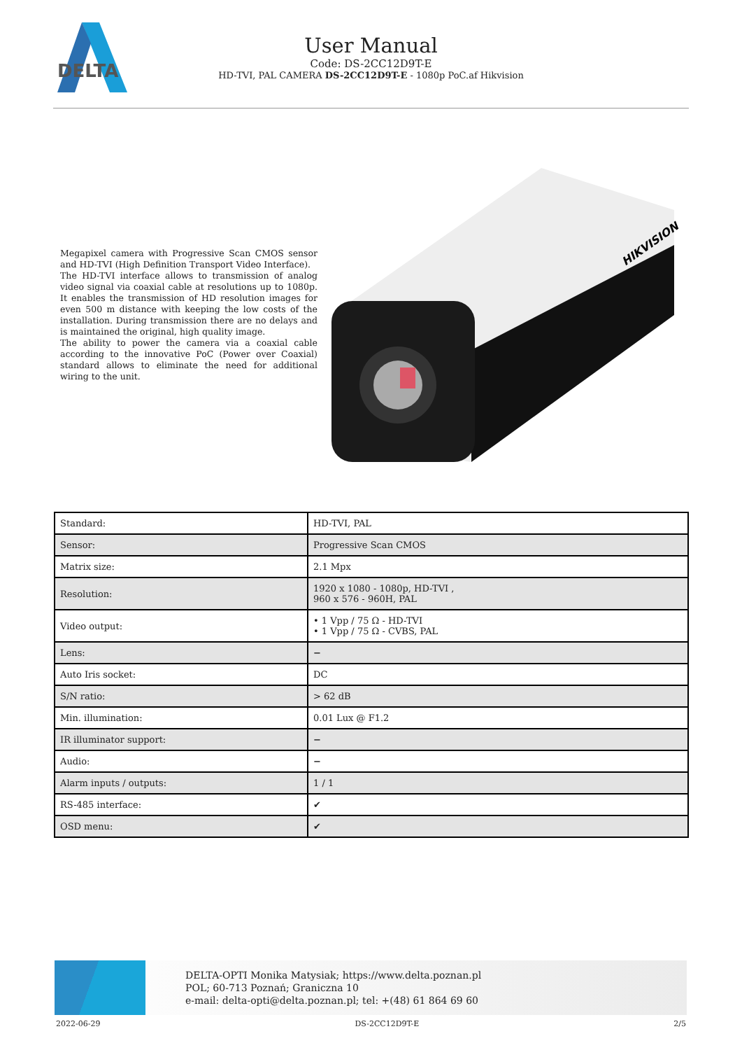DELTA
User Manual
Code: DS-2CC12D9T-E
HD-TVI, PAL CAMERA DS-2CC12D9T-E - 1080p PoC.af Hikvision
Megapixel camera with Progressive Scan CMOS sensor and HD-TVI (High Definition Transport Video Interface).
The HD-TVI interface allows to transmission of analog video signal via coaxial cable at resolutions up to 1080p. It enables the transmission of HD resolution images for even 500 m distance with keeping the low costs of the installation. During transmission there are no delays and is maintained the original, high quality image.
The ability to power the camera via a coaxial cable according to the innovative PoC (Power over Coaxial) standard allows to eliminate the need for additional wiring to the unit.
HIKVISION
| Standard: | HD-TVI, PAL |
| Sensor: | Progressive Scan CMOS |
| Matrix size: | 2.1 Mpx |
| Resolution: | 1920 x 1080 - 1080p, HD-TVI , 960 x 576 - 960H, PAL |
| Video output: | • 1 Vpp / 75 Ω - HD-TVI • 1 Vpp / 75 Ω - CVBS, PAL |
| Lens: | − |
| Auto Iris socket: | DC |
| S/N ratio: | > 62 dB |
| Min. illumination: | 0.01 Lux @ F1.2 |
| IR illuminator support: | − |
| Audio: | − |
| Alarm inputs / outputs: | 1 / 1 |
| RS-485 interface: | ✔ |
| OSD menu: | ✔ |
DELTA-OPTI Monika Matysiak; https://www.delta.poznan.pl
POL; 60-713 Poznań; Graniczna 10
e-mail: delta-opti@delta.poznan.pl; tel: +(48) 61 864 69 60
2022-06-29 DS-2CC12D9T-E 2/5